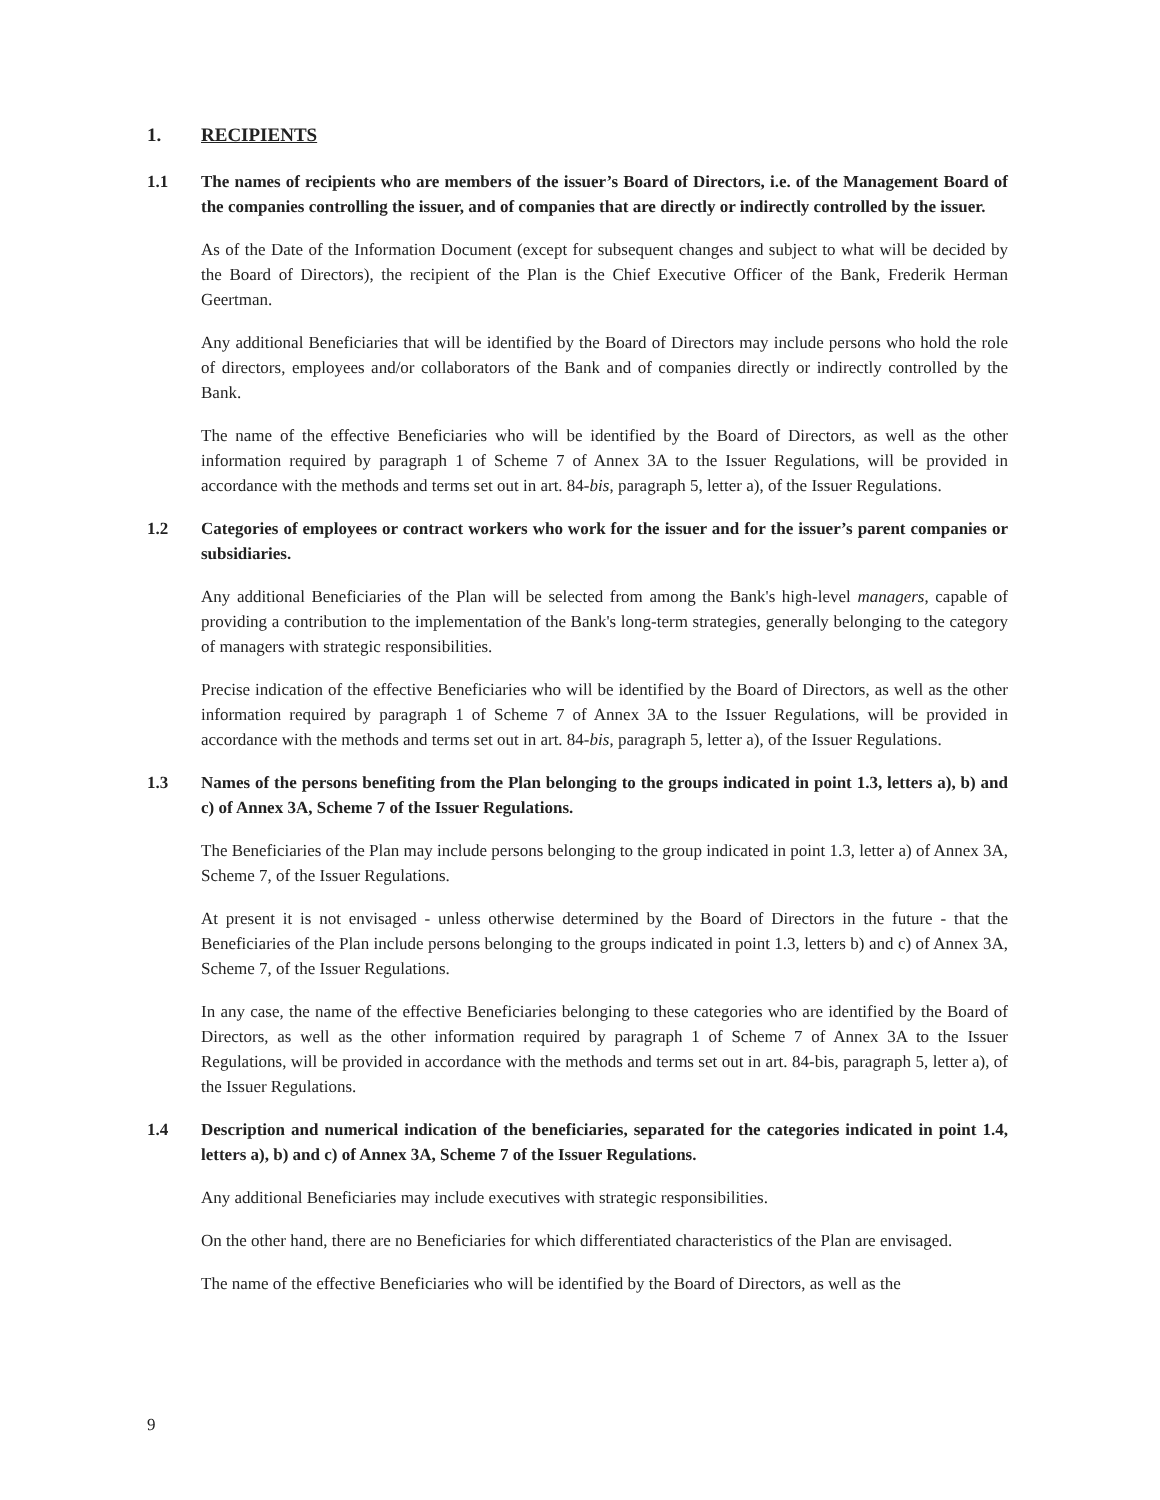1. RECIPIENTS
1.1 The names of recipients who are members of the issuer’s Board of Directors, i.e. of the Management Board of the companies controlling the issuer, and of companies that are directly or indirectly controlled by the issuer.
As of the Date of the Information Document (except for subsequent changes and subject to what will be decided by the Board of Directors), the recipient of the Plan is the Chief Executive Officer of the Bank, Frederik Herman Geertman.
Any additional Beneficiaries that will be identified by the Board of Directors may include persons who hold the role of directors, employees and/or collaborators of the Bank and of companies directly or indirectly controlled by the Bank.
The name of the effective Beneficiaries who will be identified by the Board of Directors, as well as the other information required by paragraph 1 of Scheme 7 of Annex 3A to the Issuer Regulations, will be provided in accordance with the methods and terms set out in art. 84-bis, paragraph 5, letter a), of the Issuer Regulations.
1.2 Categories of employees or contract workers who work for the issuer and for the issuer’s parent companies or subsidiaries.
Any additional Beneficiaries of the Plan will be selected from among the Bank's high-level managers, capable of providing a contribution to the implementation of the Bank's long-term strategies, generally belonging to the category of managers with strategic responsibilities.
Precise indication of the effective Beneficiaries who will be identified by the Board of Directors, as well as the other information required by paragraph 1 of Scheme 7 of Annex 3A to the Issuer Regulations, will be provided in accordance with the methods and terms set out in art. 84-bis, paragraph 5, letter a), of the Issuer Regulations.
1.3 Names of the persons benefiting from the Plan belonging to the groups indicated in point 1.3, letters a), b) and c) of Annex 3A, Scheme 7 of the Issuer Regulations.
The Beneficiaries of the Plan may include persons belonging to the group indicated in point 1.3, letter a) of Annex 3A, Scheme 7, of the Issuer Regulations.
At present it is not envisaged - unless otherwise determined by the Board of Directors in the future - that the Beneficiaries of the Plan include persons belonging to the groups indicated in point 1.3, letters b) and c) of Annex 3A, Scheme 7, of the Issuer Regulations.
In any case, the name of the effective Beneficiaries belonging to these categories who are identified by the Board of Directors, as well as the other information required by paragraph 1 of Scheme 7 of Annex 3A to the Issuer Regulations, will be provided in accordance with the methods and terms set out in art. 84-bis, paragraph 5, letter a), of the Issuer Regulations.
1.4 Description and numerical indication of the beneficiaries, separated for the categories indicated in point 1.4, letters a), b) and c) of Annex 3A, Scheme 7 of the Issuer Regulations.
Any additional Beneficiaries may include executives with strategic responsibilities.
On the other hand, there are no Beneficiaries for which differentiated characteristics of the Plan are envisaged.
The name of the effective Beneficiaries who will be identified by the Board of Directors, as well as the
9